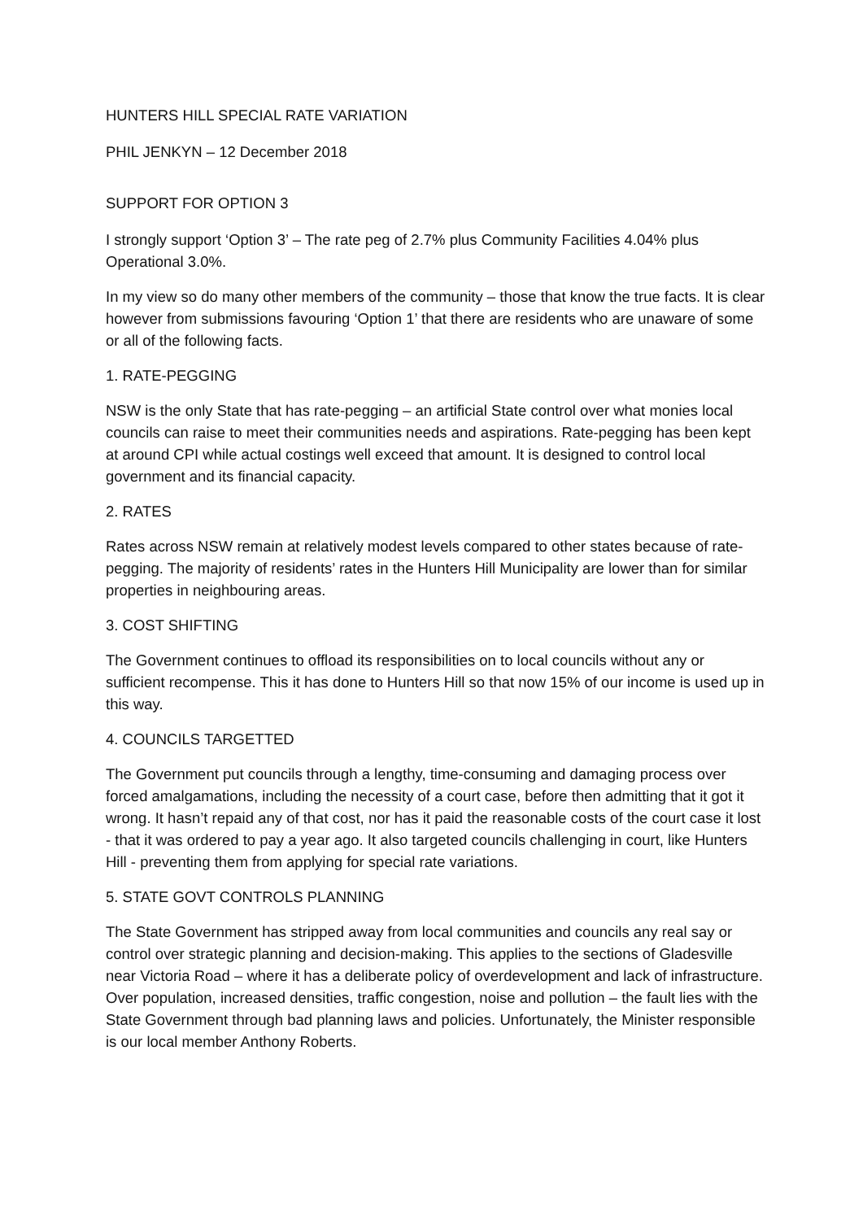HUNTERS HILL SPECIAL RATE VARIATION
PHIL JENKYN – 12 December 2018
SUPPORT FOR OPTION 3
I strongly support ‘Option 3’ – The rate peg of 2.7% plus Community Facilities 4.04% plus Operational 3.0%.
In my view so do many other members of the community – those that know the true facts. It is clear however from submissions favouring ‘Option 1’ that there are residents who are unaware of some or all of the following facts.
1. RATE-PEGGING
NSW is the only State that has rate-pegging – an artificial State control over what monies local councils can raise to meet their communities needs and aspirations. Rate-pegging has been kept at around CPI while actual costings well exceed that amount. It is designed to control local government and its financial capacity.
2. RATES
Rates across NSW remain at relatively modest levels compared to other states because of rate-pegging. The majority of residents’ rates in the Hunters Hill Municipality are lower than for similar properties in neighbouring areas.
3. COST SHIFTING
The Government continues to offload its responsibilities on to local councils without any or sufficient recompense. This it has done to Hunters Hill so that now 15% of our income is used up in this way.
4. COUNCILS TARGETTED
The Government put councils through a lengthy, time-consuming and damaging process over forced amalgamations, including the necessity of a court case, before then admitting that it got it wrong. It hasn’t repaid any of that cost, nor has it paid the reasonable costs of the court case it lost - that it was ordered to pay a year ago. It also targeted councils challenging in court, like Hunters Hill - preventing them from applying for special rate variations.
5. STATE GOVT CONTROLS PLANNING
The State Government has stripped away from local communities and councils any real say or control over strategic planning and decision-making. This applies to the sections of Gladesville near Victoria Road – where it has a deliberate policy of overdevelopment and lack of infrastructure. Over population, increased densities, traffic congestion, noise and pollution – the fault lies with the State Government through bad planning laws and policies. Unfortunately, the Minister responsible is our local member Anthony Roberts.